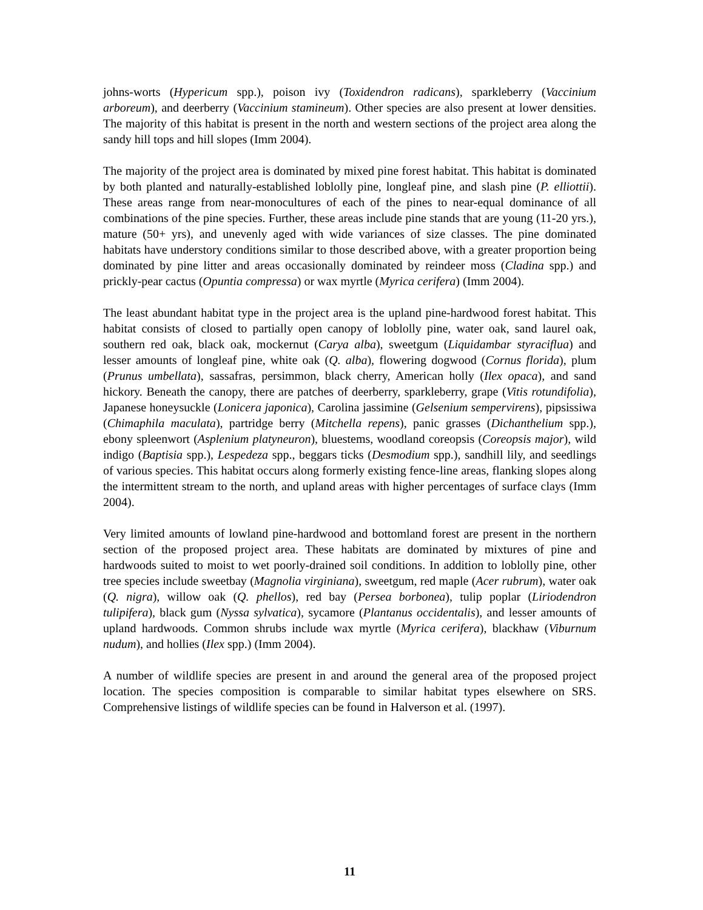johns-worts (Hypericum spp.), poison ivy (Toxidendron radicans), sparkleberry (Vaccinium arboreum), and deerberry (Vaccinium stamineum). Other species are also present at lower densities. The majority of this habitat is present in the north and western sections of the project area along the sandy hill tops and hill slopes (Imm 2004).
The majority of the project area is dominated by mixed pine forest habitat. This habitat is dominated by both planted and naturally-established loblolly pine, longleaf pine, and slash pine (P. elliottii). These areas range from near-monocultures of each of the pines to near-equal dominance of all combinations of the pine species. Further, these areas include pine stands that are young (11-20 yrs.), mature (50+ yrs), and unevenly aged with wide variances of size classes. The pine dominated habitats have understory conditions similar to those described above, with a greater proportion being dominated by pine litter and areas occasionally dominated by reindeer moss (Cladina spp.) and prickly-pear cactus (Opuntia compressa) or wax myrtle (Myrica cerifera) (Imm 2004).
The least abundant habitat type in the project area is the upland pine-hardwood forest habitat. This habitat consists of closed to partially open canopy of loblolly pine, water oak, sand laurel oak, southern red oak, black oak, mockernut (Carya alba), sweetgum (Liquidambar styraciflua) and lesser amounts of longleaf pine, white oak (Q. alba), flowering dogwood (Cornus florida), plum (Prunus umbellata), sassafras, persimmon, black cherry, American holly (Ilex opaca), and sand hickory. Beneath the canopy, there are patches of deerberry, sparkleberry, grape (Vitis rotundifolia), Japanese honeysuckle (Lonicera japonica), Carolina jassimine (Gelsenium sempervirens), pipsissiwa (Chimaphila maculata), partridge berry (Mitchella repens), panic grasses (Dichanthelium spp.), ebony spleenwort (Asplenium platyneuron), bluestems, woodland coreopsis (Coreopsis major), wild indigo (Baptisia spp.), Lespedeza spp., beggars ticks (Desmodium spp.), sandhill lily, and seedlings of various species. This habitat occurs along formerly existing fence-line areas, flanking slopes along the intermittent stream to the north, and upland areas with higher percentages of surface clays (Imm 2004).
Very limited amounts of lowland pine-hardwood and bottomland forest are present in the northern section of the proposed project area. These habitats are dominated by mixtures of pine and hardwoods suited to moist to wet poorly-drained soil conditions. In addition to loblolly pine, other tree species include sweetbay (Magnolia virginiana), sweetgum, red maple (Acer rubrum), water oak (Q. nigra), willow oak (Q. phellos), red bay (Persea borbonea), tulip poplar (Liriodendron tulipifera), black gum (Nyssa sylvatica), sycamore (Plantanus occidentalis), and lesser amounts of upland hardwoods. Common shrubs include wax myrtle (Myrica cerifera), blackhaw (Viburnum nudum), and hollies (Ilex spp.) (Imm 2004).
A number of wildlife species are present in and around the general area of the proposed project location. The species composition is comparable to similar habitat types elsewhere on SRS. Comprehensive listings of wildlife species can be found in Halverson et al. (1997).
11